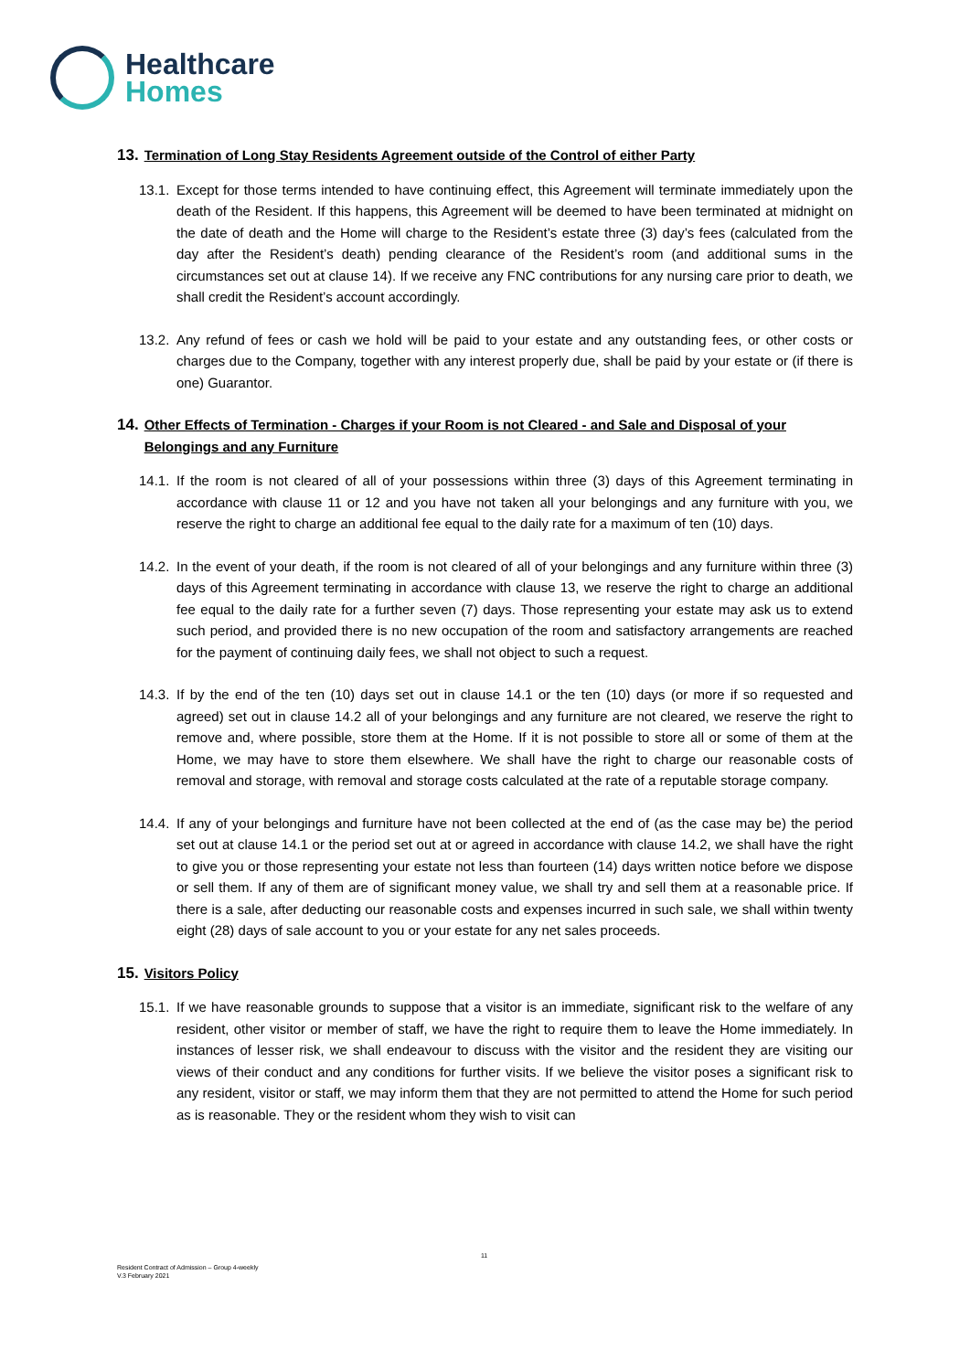Healthcare
Homes
13. Termination of Long Stay Residents Agreement outside of the Control of either Party
13.1. Except for those terms intended to have continuing effect, this Agreement will terminate immediately upon the death of the Resident. If this happens, this Agreement will be deemed to have been terminated at midnight on the date of death and the Home will charge to the Resident’s estate three (3) day’s fees (calculated from the day after the Resident’s death) pending clearance of the Resident’s room (and additional sums in the circumstances set out at clause 14). If we receive any FNC contributions for any nursing care prior to death, we shall credit the Resident’s account accordingly.
13.2. Any refund of fees or cash we hold will be paid to your estate and any outstanding fees, or other costs or charges due to the Company, together with any interest properly due, shall be paid by your estate or (if there is one) Guarantor.
14. Other Effects of Termination - Charges if your Room is not Cleared - and Sale and Disposal of your Belongings and any Furniture
14.1. If the room is not cleared of all of your possessions within three (3) days of this Agreement terminating in accordance with clause 11 or 12 and you have not taken all your belongings and any furniture with you, we reserve the right to charge an additional fee equal to the daily rate for a maximum of ten (10) days.
14.2. In the event of your death, if the room is not cleared of all of your belongings and any furniture within three (3) days of this Agreement terminating in accordance with clause 13, we reserve the right to charge an additional fee equal to the daily rate for a further seven (7) days. Those representing your estate may ask us to extend such period, and provided there is no new occupation of the room and satisfactory arrangements are reached for the payment of continuing daily fees, we shall not object to such a request.
14.3. If by the end of the ten (10) days set out in clause 14.1 or the ten (10) days (or more if so requested and agreed) set out in clause 14.2 all of your belongings and any furniture are not cleared, we reserve the right to remove and, where possible, store them at the Home. If it is not possible to store all or some of them at the Home, we may have to store them elsewhere. We shall have the right to charge our reasonable costs of removal and storage, with removal and storage costs calculated at the rate of a reputable storage company.
14.4. If any of your belongings and furniture have not been collected at the end of (as the case may be) the period set out at clause 14.1 or the period set out at or agreed in accordance with clause 14.2, we shall have the right to give you or those representing your estate not less than fourteen (14) days written notice before we dispose or sell them. If any of them are of significant money value, we shall try and sell them at a reasonable price. If there is a sale, after deducting our reasonable costs and expenses incurred in such sale, we shall within twenty eight (28) days of sale account to you or your estate for any net sales proceeds.
15. Visitors Policy
15.1. If we have reasonable grounds to suppose that a visitor is an immediate, significant risk to the welfare of any resident, other visitor or member of staff, we have the right to require them to leave the Home immediately. In instances of lesser risk, we shall endeavour to discuss with the visitor and the resident they are visiting our views of their conduct and any conditions for further visits. If we believe the visitor poses a significant risk to any resident, visitor or staff, we may inform them that they are not permitted to attend the Home for such period as is reasonable. They or the resident whom they wish to visit can
11
Resident Contract of Admission – Group 4-weekly
V.3 February 2021